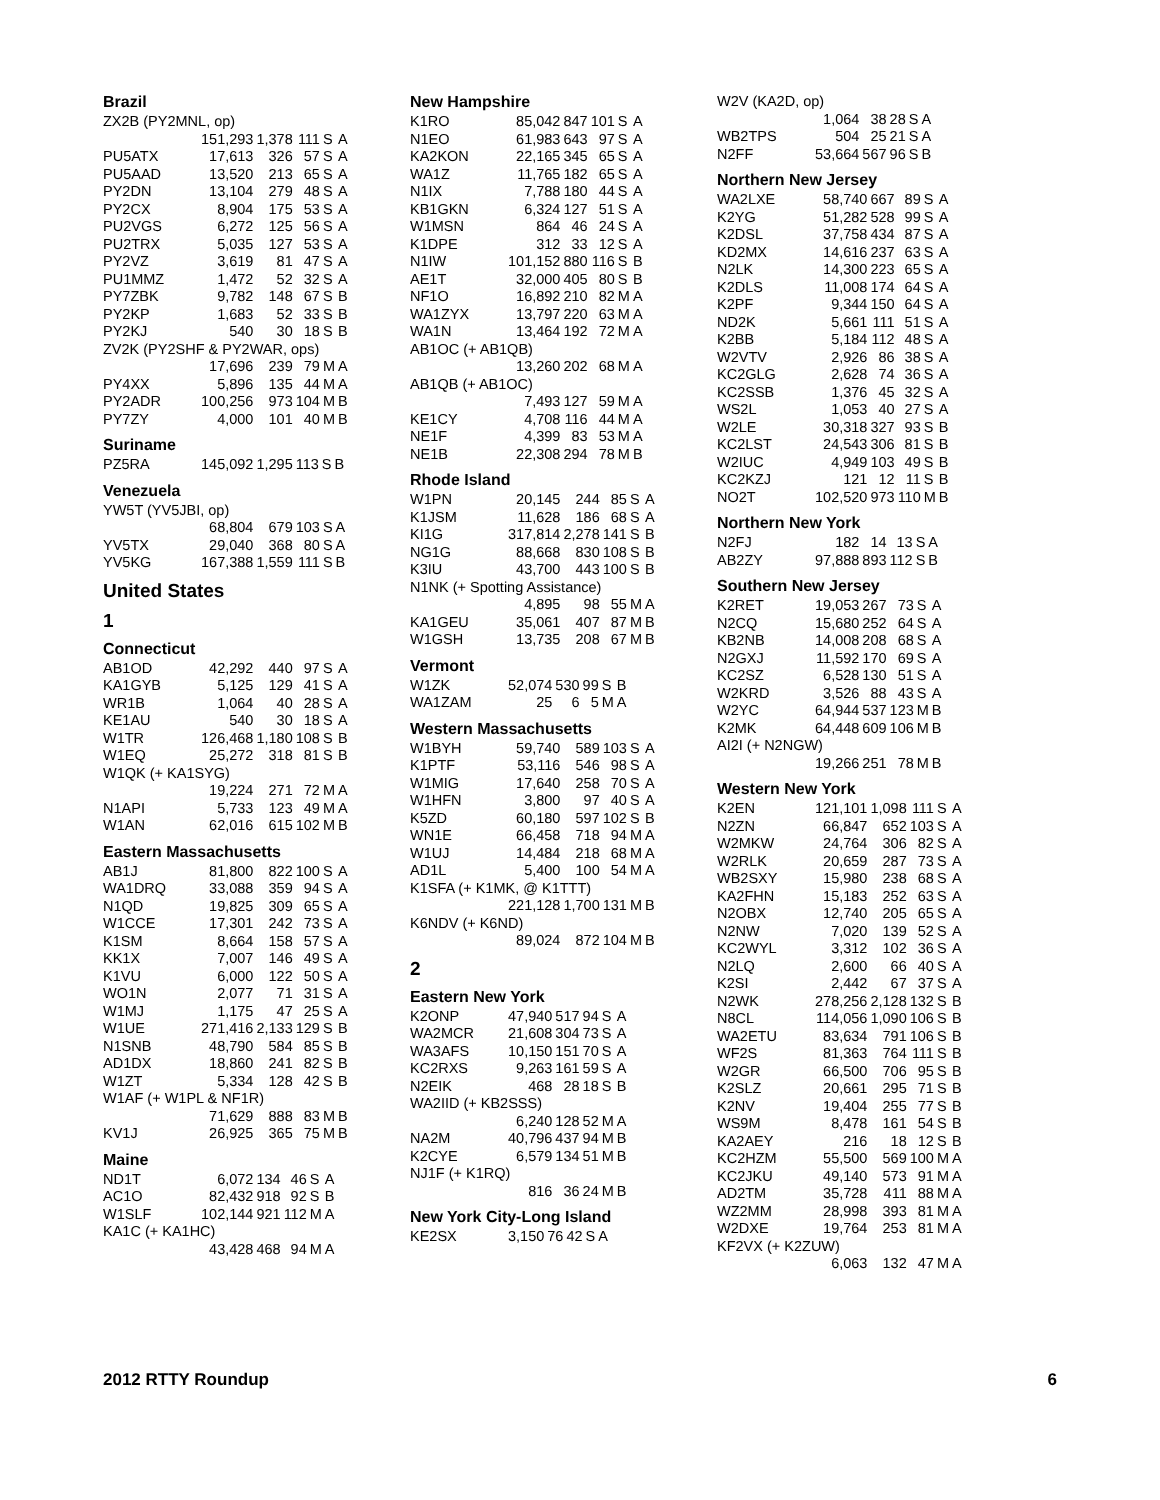Brazil
| ZX2B (PY2MNL, op) | | | | | |
| | 151,293 | 1,378 | 111 | S | A |
| PU5ATX | 17,613 | 326 | 57 | S | A |
| PU5AAD | 13,520 | 213 | 65 | S | A |
| PY2DN | 13,104 | 279 | 48 | S | A |
| PY2CX | 8,904 | 175 | 53 | S | A |
| PU2VGS | 6,272 | 125 | 56 | S | A |
| PU2TRX | 5,035 | 127 | 53 | S | A |
| PY2VZ | 3,619 | 81 | 47 | S | A |
| PU1MMZ | 1,472 | 52 | 32 | S | A |
| PY7ZBK | 9,782 | 148 | 67 | S | B |
| PY2KP | 1,683 | 52 | 33 | S | B |
| PY2KJ | 540 | 30 | 18 | S | B |
| ZV2K (PY2SHF & PY2WAR, ops) | | | | | |
| | 17,696 | 239 | 79 | M | A |
| PY4XX | 5,896 | 135 | 44 | M | A |
| PY2ADR | 100,256 | 973 | 104 | M | B |
| PY7ZY | 4,000 | 101 | 40 | M | B |
Suriname
| PZ5RA | 145,092 | 1,295 | 113 | S | B |
Venezuela
| YW5T (YV5JBI, op) | | | | | |
| | 68,804 | 679 | 103 | S | A |
| YV5TX | 29,040 | 368 | 80 | S | A |
| YV5KG | 167,388 | 1,559 | 111 | S | B |
United States
1
Connecticut
| AB1OD | 42,292 | 440 | 97 | S | A |
| KA1GYB | 5,125 | 129 | 41 | S | A |
| WR1B | 1,064 | 40 | 28 | S | A |
| KE1AU | 540 | 30 | 18 | S | A |
| W1TR | 126,468 | 1,180 | 108 | S | B |
| W1EQ | 25,272 | 318 | 81 | S | B |
| W1QK (+ KA1SYG) | | | | | |
| | 19,224 | 271 | 72 | M | A |
| N1API | 5,733 | 123 | 49 | M | A |
| W1AN | 62,016 | 615 | 102 | M | B |
Eastern Massachusetts
| AB1J | 81,800 | 822 | 100 | S | A |
| WA1DRQ | 33,088 | 359 | 94 | S | A |
| N1QD | 19,825 | 309 | 65 | S | A |
| W1CCE | 17,301 | 242 | 73 | S | A |
| K1SM | 8,664 | 158 | 57 | S | A |
| KK1X | 7,007 | 146 | 49 | S | A |
| K1VU | 6,000 | 122 | 50 | S | A |
| WO1N | 2,077 | 71 | 31 | S | A |
| W1MJ | 1,175 | 47 | 25 | S | A |
| W1UE | 271,416 | 2,133 | 129 | S | B |
| N1SNB | 48,790 | 584 | 85 | S | B |
| AD1DX | 18,860 | 241 | 82 | S | B |
| W1ZT | 5,334 | 128 | 42 | S | B |
| W1AF (+ W1PL & NF1R) | | | | | |
| | 71,629 | 888 | 83 | M | B |
| KV1J | 26,925 | 365 | 75 | M | B |
Maine
| ND1T | 6,072 | 134 | 46 | S | A |
| AC1O | 82,432 | 918 | 92 | S | B |
| W1SLF | 102,144 | 921 | 112 | M | A |
| KA1C (+ KA1HC) | | | | | |
| | 43,428 | 468 | 94 | M | A |
New Hampshire
| K1RO | 85,042 | 847 | 101 | S | A |
| N1EO | 61,983 | 643 | 97 | S | A |
| KA2KON | 22,165 | 345 | 65 | S | A |
| WA1Z | 11,765 | 182 | 65 | S | A |
| N1IX | 7,788 | 180 | 44 | S | A |
| KB1GKN | 6,324 | 127 | 51 | S | A |
| W1MSN | 864 | 46 | 24 | S | A |
| K1DPE | 312 | 33 | 12 | S | A |
| N1IW | 101,152 | 880 | 116 | S | B |
| AE1T | 32,000 | 405 | 80 | S | B |
| NF1O | 16,892 | 210 | 82 | M | A |
| WA1ZYX | 13,797 | 220 | 63 | M | A |
| WA1N | 13,464 | 192 | 72 | M | A |
| AB1OC (+ AB1QB) | | | | | |
| | 13,260 | 202 | 68 | M | A |
| AB1QB (+ AB1OC) | | | | | |
| | 7,493 | 127 | 59 | M | A |
| KE1CY | 4,708 | 116 | 44 | M | A |
| NE1F | 4,399 | 83 | 53 | M | A |
| NE1B | 22,308 | 294 | 78 | M | B |
Rhode Island
| W1PN | 20,145 | 244 | 85 | S | A |
| K1JSM | 11,628 | 186 | 68 | S | A |
| KI1G | 317,814 | 2,278 | 141 | S | B |
| NG1G | 88,668 | 830 | 108 | S | B |
| K3IU | 43,700 | 443 | 100 | S | B |
| N1NK (+ Spotting Assistance) | | | | | |
| | 4,895 | 98 | 55 | M | A |
| KA1GEU | 35,061 | 407 | 87 | M | B |
| W1GSH | 13,735 | 208 | 67 | M | B |
Vermont
| W1ZK | 52,074 | 530 | 99 | S | B |
| WA1ZAM | 25 | 6 | 5 | M | A |
Western Massachusetts
| W1BYH | 59,740 | 589 | 103 | S | A |
| K1PTF | 53,116 | 546 | 98 | S | A |
| W1MIG | 17,640 | 258 | 70 | S | A |
| W1HFN | 3,800 | 97 | 40 | S | A |
| K5ZD | 60,180 | 597 | 102 | S | B |
| WN1E | 66,458 | 718 | 94 | M | A |
| W1UJ | 14,484 | 218 | 68 | M | A |
| AD1L | 5,400 | 100 | 54 | M | A |
| K1SFA (+ K1MK, @ K1TTT) | | | | | |
| | 221,128 | 1,700 | 131 | M | B |
| K6NDV (+ K6ND) | | | | | |
| | 89,024 | 872 | 104 | M | B |
2
Eastern New York
| K2ONP | 47,940 | 517 | 94 | S | A |
| WA2MCR | 21,608 | 304 | 73 | S | A |
| WA3AFS | 10,150 | 151 | 70 | S | A |
| KC2RXS | 9,263 | 161 | 59 | S | A |
| N2EIK | 468 | 28 | 18 | S | B |
| WA2IID (+ KB2SSS) | | | | | |
| | 6,240 | 128 | 52 | M | A |
| NA2M | 40,796 | 437 | 94 | M | B |
| K2CYE | 6,579 | 134 | 51 | M | B |
| NJ1F (+ K1RQ) | | | | | |
| | 816 | 36 | 24 | M | B |
New York City-Long Island
| KE2SX | 3,150 | 76 | 42 | S | A |
| W2V (KA2D, op) | | | | | |
| | 1,064 | 38 | 28 | S | A |
| WB2TPS | 504 | 25 | 21 | S | A |
| N2FF | 53,664 | 567 | 96 | S | B |
Northern New Jersey
| WA2LXE | 58,740 | 667 | 89 | S | A |
| K2YG | 51,282 | 528 | 99 | S | A |
| K2DSL | 37,758 | 434 | 87 | S | A |
| KD2MX | 14,616 | 237 | 63 | S | A |
| N2LK | 14,300 | 223 | 65 | S | A |
| K2DLS | 11,008 | 174 | 64 | S | A |
| K2PF | 9,344 | 150 | 64 | S | A |
| ND2K | 5,661 | 111 | 51 | S | A |
| K2BB | 5,184 | 112 | 48 | S | A |
| W2VTV | 2,926 | 86 | 38 | S | A |
| KC2GLG | 2,628 | 74 | 36 | S | A |
| KC2SSB | 1,376 | 45 | 32 | S | A |
| WS2L | 1,053 | 40 | 27 | S | A |
| W2LE | 30,318 | 327 | 93 | S | B |
| KC2LST | 24,543 | 306 | 81 | S | B |
| W2IUC | 4,949 | 103 | 49 | S | B |
| KC2KZJ | 121 | 12 | 11 | S | B |
| NO2T | 102,520 | 973 | 110 | M | B |
Northern New York
| N2FJ | 182 | 14 | 13 | S | A |
| AB2ZY | 97,888 | 893 | 112 | S | B |
Southern New Jersey
| K2RET | 19,053 | 267 | 73 | S | A |
| N2CQ | 15,680 | 252 | 64 | S | A |
| KB2NB | 14,008 | 208 | 68 | S | A |
| N2GXJ | 11,592 | 170 | 69 | S | A |
| KC2SZ | 6,528 | 130 | 51 | S | A |
| W2KRD | 3,526 | 88 | 43 | S | A |
| W2YC | 64,944 | 537 | 123 | M | B |
| K2MK | 64,448 | 609 | 106 | M | B |
| AI2I (+ N2NGW) | | | | | |
| | 19,266 | 251 | 78 | M | B |
Western New York
| K2EN | 121,101 | 1,098 | 111 | S | A |
| N2ZN | 66,847 | 652 | 103 | S | A |
| W2MKW | 24,764 | 306 | 82 | S | A |
| W2RLK | 20,659 | 287 | 73 | S | A |
| WB2SXY | 15,980 | 238 | 68 | S | A |
| KA2FHN | 15,183 | 252 | 63 | S | A |
| N2OBX | 12,740 | 205 | 65 | S | A |
| N2NW | 7,020 | 139 | 52 | S | A |
| KC2WYL | 3,312 | 102 | 36 | S | A |
| N2LQ | 2,600 | 66 | 40 | S | A |
| K2SI | 2,442 | 67 | 37 | S | A |
| N2WK | 278,256 | 2,128 | 132 | S | B |
| N8CL | 114,056 | 1,090 | 106 | S | B |
| WA2ETU | 83,634 | 791 | 106 | S | B |
| WF2S | 81,363 | 764 | 111 | S | B |
| W2GR | 66,500 | 706 | 95 | S | B |
| K2SLZ | 20,661 | 295 | 71 | S | B |
| K2NV | 19,404 | 255 | 77 | S | B |
| WS9M | 8,478 | 161 | 54 | S | B |
| KA2AEY | 216 | 18 | 12 | S | B |
| KC2HZM | 55,500 | 569 | 100 | M | A |
| KC2JKU | 49,140 | 573 | 91 | M | A |
| AD2TM | 35,728 | 411 | 88 | M | A |
| WZ2MM | 28,998 | 393 | 81 | M | A |
| W2DXE | 19,764 | 253 | 81 | M | A |
| KF2VX (+ K2ZUW) | | | | | |
| | 6,063 | 132 | 47 | M | A |
2012 RTTY Roundup 6